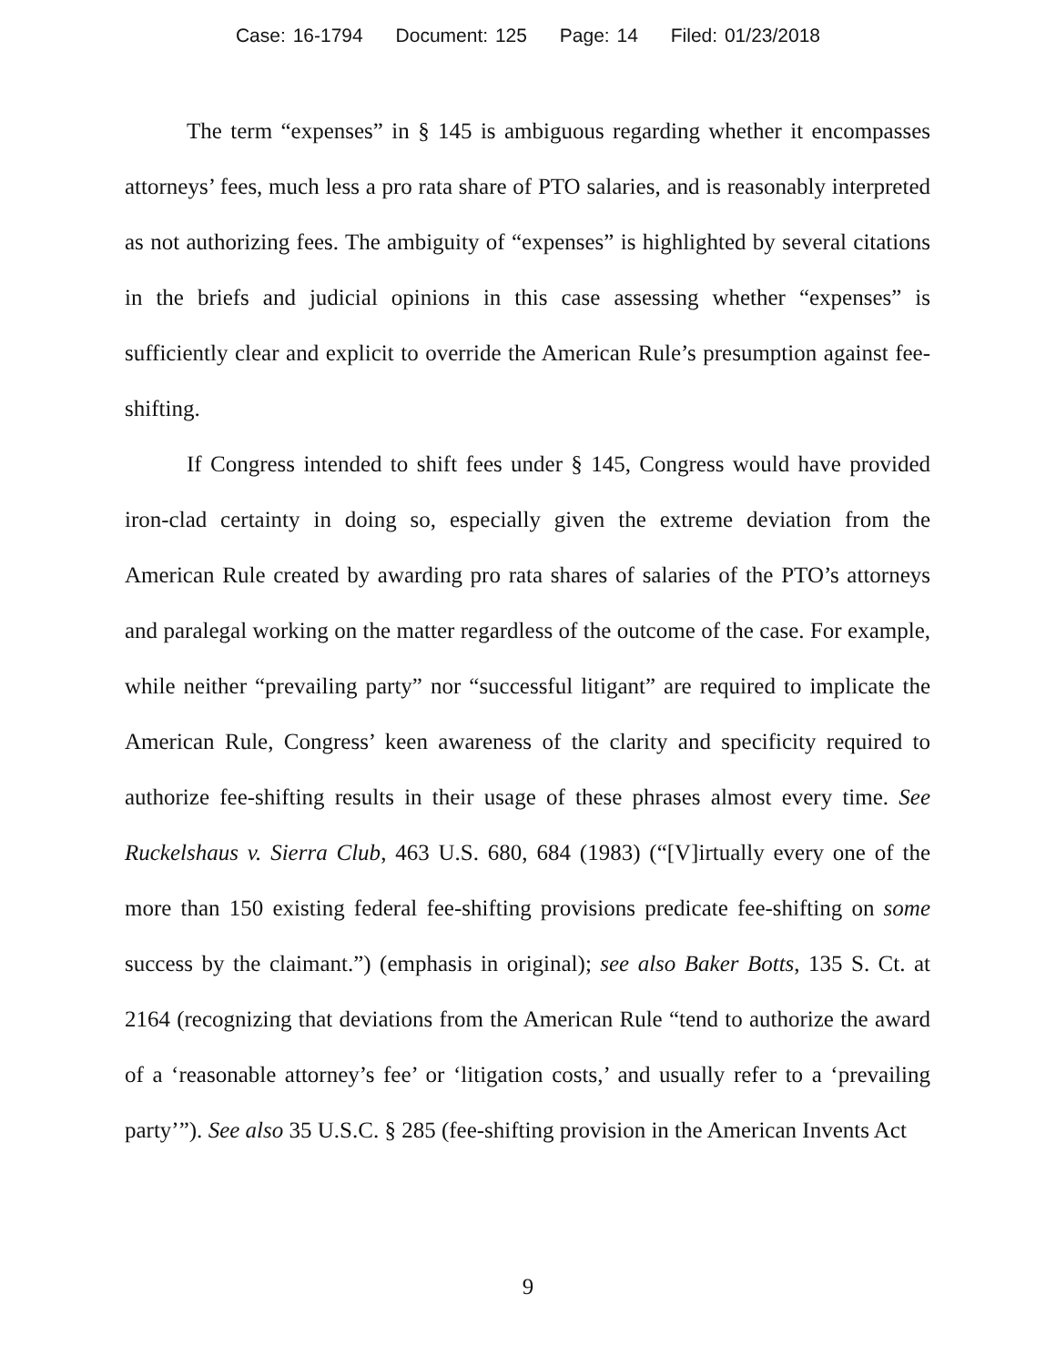Case: 16-1794 Document: 125 Page: 14 Filed: 01/23/2018
The term “expenses” in § 145 is ambiguous regarding whether it encompasses attorneys’ fees, much less a pro rata share of PTO salaries, and is reasonably interpreted as not authorizing fees. The ambiguity of “expenses” is highlighted by several citations in the briefs and judicial opinions in this case assessing whether “expenses” is sufficiently clear and explicit to override the American Rule’s presumption against fee-shifting.
If Congress intended to shift fees under § 145, Congress would have provided iron-clad certainty in doing so, especially given the extreme deviation from the American Rule created by awarding pro rata shares of salaries of the PTO’s attorneys and paralegal working on the matter regardless of the outcome of the case. For example, while neither “prevailing party” nor “successful litigant” are required to implicate the American Rule, Congress’ keen awareness of the clarity and specificity required to authorize fee-shifting results in their usage of these phrases almost every time. See Ruckelshaus v. Sierra Club, 463 U.S. 680, 684 (1983) (“[V]irtually every one of the more than 150 existing federal fee-shifting provisions predicate fee-shifting on some success by the claimant.”) (emphasis in original); see also Baker Botts, 135 S. Ct. at 2164 (recognizing that deviations from the American Rule “tend to authorize the award of a ‘reasonable attorney’s fee’ or ‘litigation costs,’ and usually refer to a ‘prevailing party’”). See also 35 U.S.C. § 285 (fee-shifting provision in the American Invents Act
9